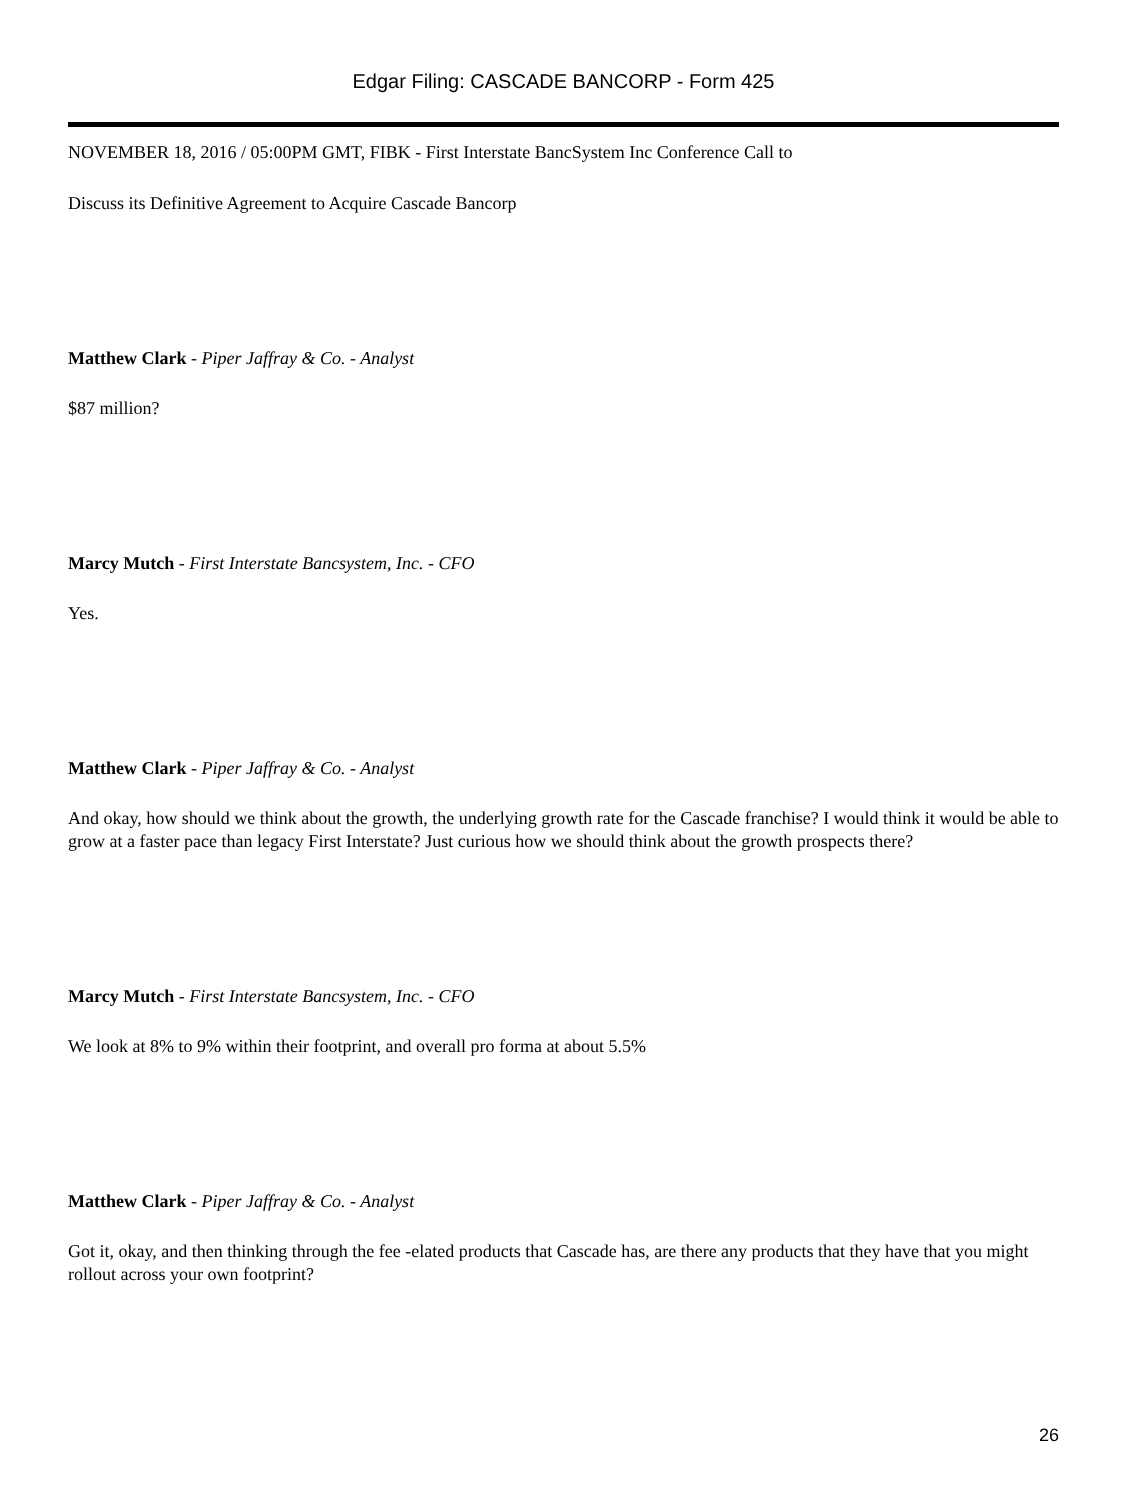Edgar Filing: CASCADE BANCORP - Form 425
NOVEMBER 18, 2016 / 05:00PM GMT, FIBK - First Interstate BancSystem Inc Conference Call to
Discuss its Definitive Agreement to Acquire Cascade Bancorp
Matthew Clark - Piper Jaffray & Co. - Analyst
$87 million?
Marcy Mutch - First Interstate Bancsystem, Inc. - CFO
Yes.
Matthew Clark - Piper Jaffray & Co. - Analyst
And okay, how should we think about the growth, the underlying growth rate for the Cascade franchise? I would think it would be able to grow at a faster pace than legacy First Interstate? Just curious how we should think about the growth prospects there?
Marcy Mutch - First Interstate Bancsystem, Inc. - CFO
We look at 8% to 9% within their footprint, and overall pro forma at about 5.5%
Matthew Clark - Piper Jaffray & Co. - Analyst
Got it, okay, and then thinking through the fee -elated products that Cascade has, are there any products that they have that you might rollout across your own footprint?
26